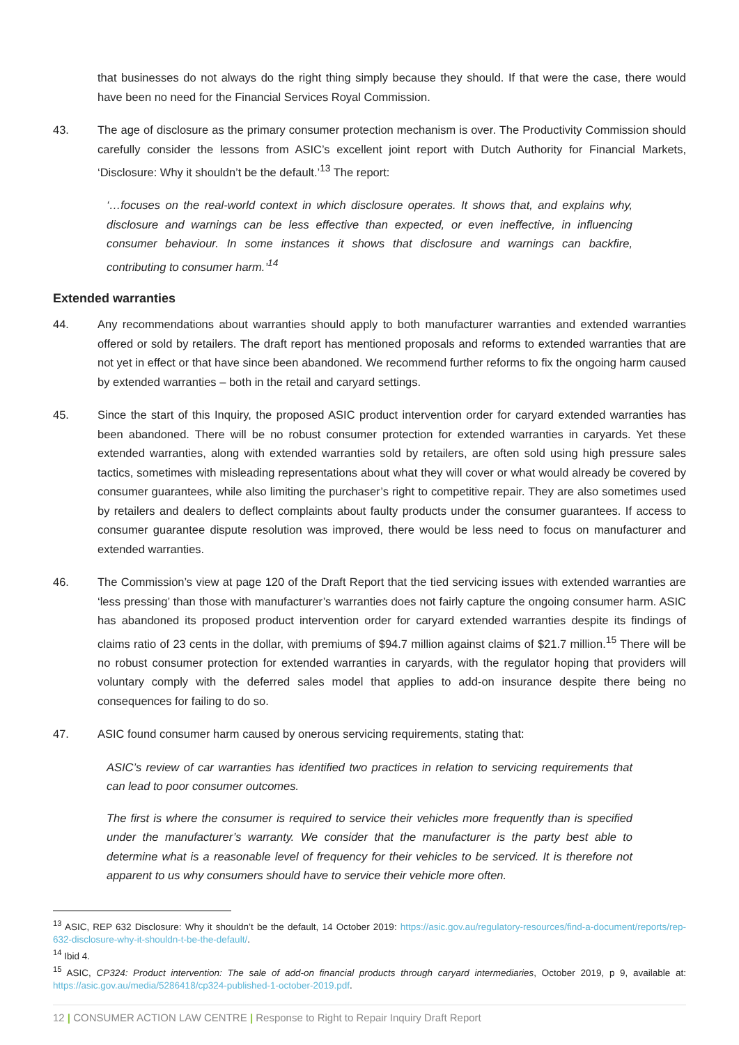that businesses do not always do the right thing simply because they should. If that were the case, there would have been no need for the Financial Services Royal Commission.
43. The age of disclosure as the primary consumer protection mechanism is over. The Productivity Commission should carefully consider the lessons from ASIC’s excellent joint report with Dutch Authority for Financial Markets, ‘Disclosure: Why it shouldn’t be the default.’<sup>13</sup> The report:
‘…focuses on the real-world context in which disclosure operates. It shows that, and explains why, disclosure and warnings can be less effective than expected, or even ineffective, in influencing consumer behaviour. In some instances it shows that disclosure and warnings can backfire, contributing to consumer harm.’<sup>14</sup>
Extended warranties
44. Any recommendations about warranties should apply to both manufacturer warranties and extended warranties offered or sold by retailers. The draft report has mentioned proposals and reforms to extended warranties that are not yet in effect or that have since been abandoned. We recommend further reforms to fix the ongoing harm caused by extended warranties – both in the retail and caryard settings.
45. Since the start of this Inquiry, the proposed ASIC product intervention order for caryard extended warranties has been abandoned. There will be no robust consumer protection for extended warranties in caryards. Yet these extended warranties, along with extended warranties sold by retailers, are often sold using high pressure sales tactics, sometimes with misleading representations about what they will cover or what would already be covered by consumer guarantees, while also limiting the purchaser’s right to competitive repair. They are also sometimes used by retailers and dealers to deflect complaints about faulty products under the consumer guarantees. If access to consumer guarantee dispute resolution was improved, there would be less need to focus on manufacturer and extended warranties.
46. The Commission’s view at page 120 of the Draft Report that the tied servicing issues with extended warranties are ‘less pressing’ than those with manufacturer’s warranties does not fairly capture the ongoing consumer harm. ASIC has abandoned its proposed product intervention order for caryard extended warranties despite its findings of claims ratio of 23 cents in the dollar, with premiums of $94.7 million against claims of $21.7 million.<sup>15</sup> There will be no robust consumer protection for extended warranties in caryards, with the regulator hoping that providers will voluntary comply with the deferred sales model that applies to add-on insurance despite there being no consequences for failing to do so.
47. ASIC found consumer harm caused by onerous servicing requirements, stating that:
ASIC’s review of car warranties has identified two practices in relation to servicing requirements that can lead to poor consumer outcomes.
The first is where the consumer is required to service their vehicles more frequently than is specified under the manufacturer’s warranty. We consider that the manufacturer is the party best able to determine what is a reasonable level of frequency for their vehicles to be serviced. It is therefore not apparent to us why consumers should have to service their vehicle more often.
<sup>13</sup> ASIC, REP 632 Disclosure: Why it shouldn’t be the default, 14 October 2019: https://asic.gov.au/regulatory-resources/find-a-document/reports/rep-632-disclosure-why-it-shouldn-t-be-the-default/.
<sup>14</sup> Ibid 4.
<sup>15</sup> ASIC, CP324: Product intervention: The sale of add-on financial products through caryard intermediaries, October 2019, p 9, available at: https://asic.gov.au/media/5286418/cp324-published-1-october-2019.pdf.
12 | CONSUMER ACTION LAW CENTRE | Response to Right to Repair Inquiry Draft Report